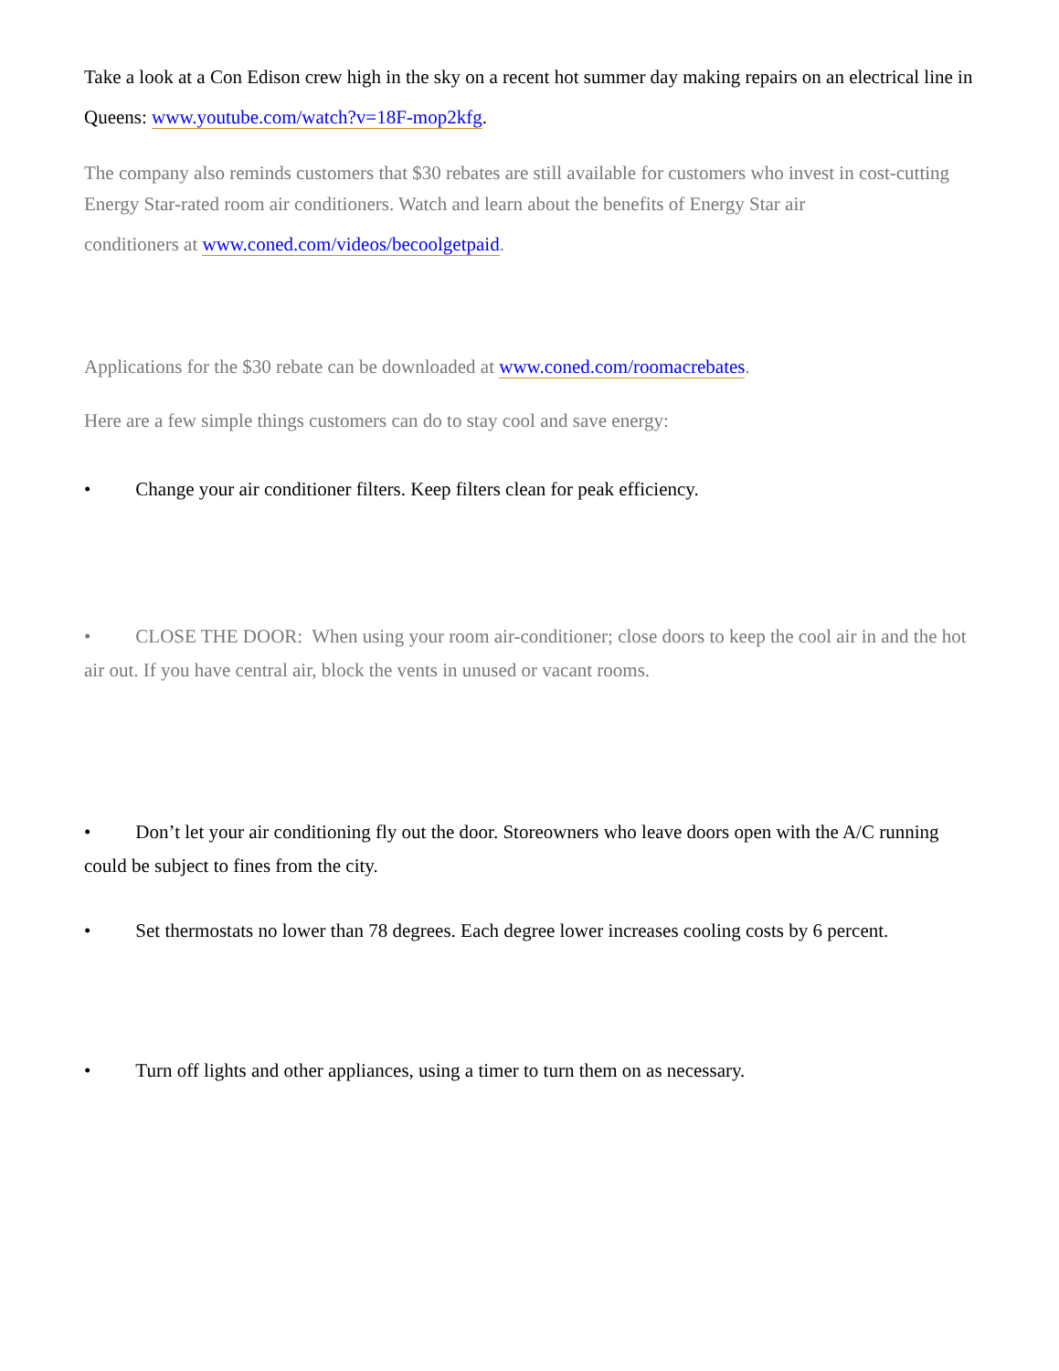Take a look at a Con Edison crew high in the sky on a recent hot summer day making repairs on an electrical line in Queens: www.youtube.com/watch?v=18F-mop2kfg.
The company also reminds customers that $30 rebates are still available for customers who invest in cost-cutting Energy Star-rated room air conditioners. Watch and learn about the benefits of Energy Star air
conditioners at www.coned.com/videos/becoolgetpaid.
Applications for the $30 rebate can be downloaded at www.coned.com/roomacrebates.
Here are a few simple things customers can do to stay cool and save energy:
• Change your air conditioner filters. Keep filters clean for peak efficiency.
• CLOSE THE DOOR: When using your room air-conditioner; close doors to keep the cool air in and the hot air out. If you have central air, block the vents in unused or vacant rooms.
• Don’t let your air conditioning fly out the door. Storeowners who leave doors open with the A/C running could be subject to fines from the city.
• Set thermostats no lower than 78 degrees. Each degree lower increases cooling costs by 6 percent.
• Turn off lights and other appliances, using a timer to turn them on as necessary.